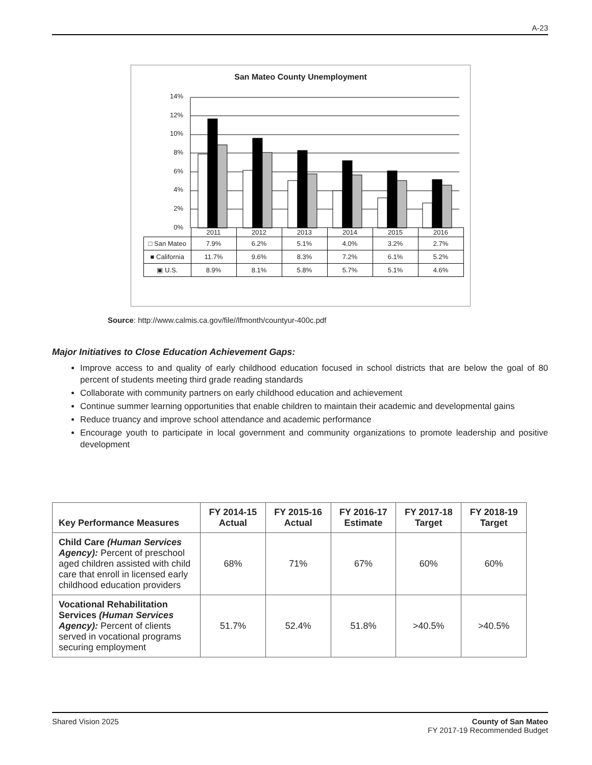A-23
San Mateo County Unemployment
14%
12%
10%
8%
6%
4%
2%
0%
| | 2011 | 2012 | 2013 | 2014 | 2015 | 2016 |
| □ San Mateo | 7.9% | 6.2% | 5.1% | 4.0% | 3.2% | 2.7% |
| ■ California | 11.7% | 9.6% | 8.3% | 7.2% | 6.1% | 5.2% |
| ▣ U.S. | 8.9% | 8.1% | 5.8% | 5.7% | 5.1% | 4.6% |
Source: http://www.calmis.ca.gov/file//lfmonth/countyur-400c.pdf
Major Initiatives to Close Education Achievement Gaps:
Improve access to and quality of early childhood education focused in school districts that are below the goal of 80 percent of students meeting third grade reading standards
Collaborate with community partners on early childhood education and achievement
Continue summer learning opportunities that enable children to maintain their academic and developmental gains
Reduce truancy and improve school attendance and academic performance
Encourage youth to participate in local government and community organizations to promote leadership and positive development
| Key Performance Measures | FY 2014-15 Actual | FY 2015-16 Actual | FY 2016-17 Estimate | FY 2017-18 Target | FY 2018-19 Target |
| --- | --- | --- | --- | --- | --- |
| Child Care (Human Services Agency): Percent of preschool aged children assisted with child care that enroll in licensed early childhood education providers | 68% | 71% | 67% | 60% | 60% |
| Vocational Rehabilitation Services (Human Services Agency): Percent of clients served in vocational programs securing employment | 51.7% | 52.4% | 51.8% | >40.5% | >40.5% |
Shared Vision 2025 County of San Mateo
FY 2017-19 Recommended Budget